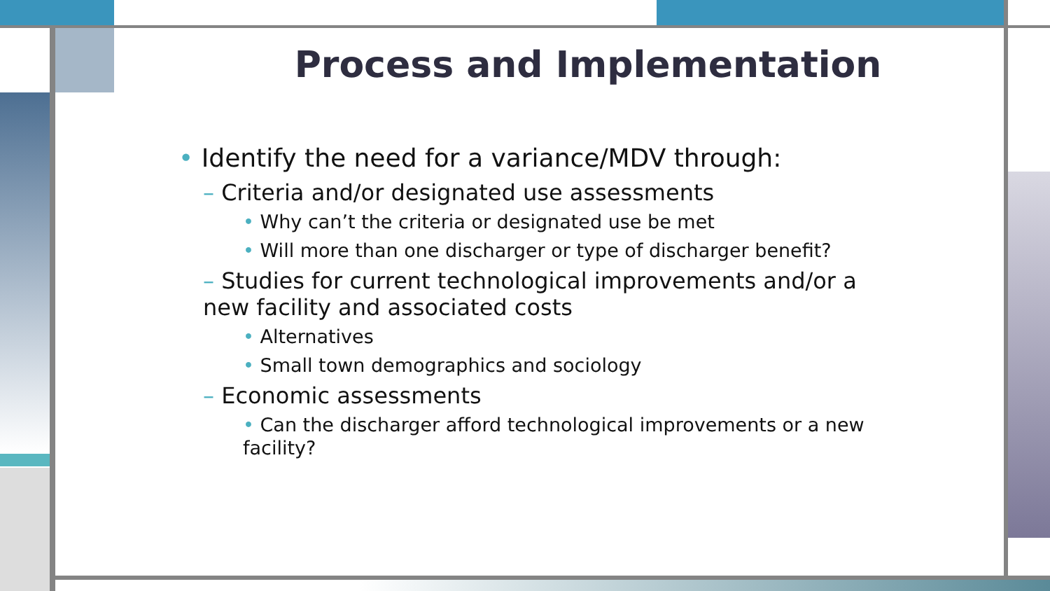Process and Implementation
• Identify the need for a variance/MDV through:
– Criteria and/or designated use assessments
• Why can’t the criteria or designated use be met
• Will more than one discharger or type of discharger benefit?
– Studies for current technological improvements and/or a new facility and associated costs
• Alternatives
• Small town demographics and sociology
– Economic assessments
• Can the discharger afford technological improvements or a new facility?